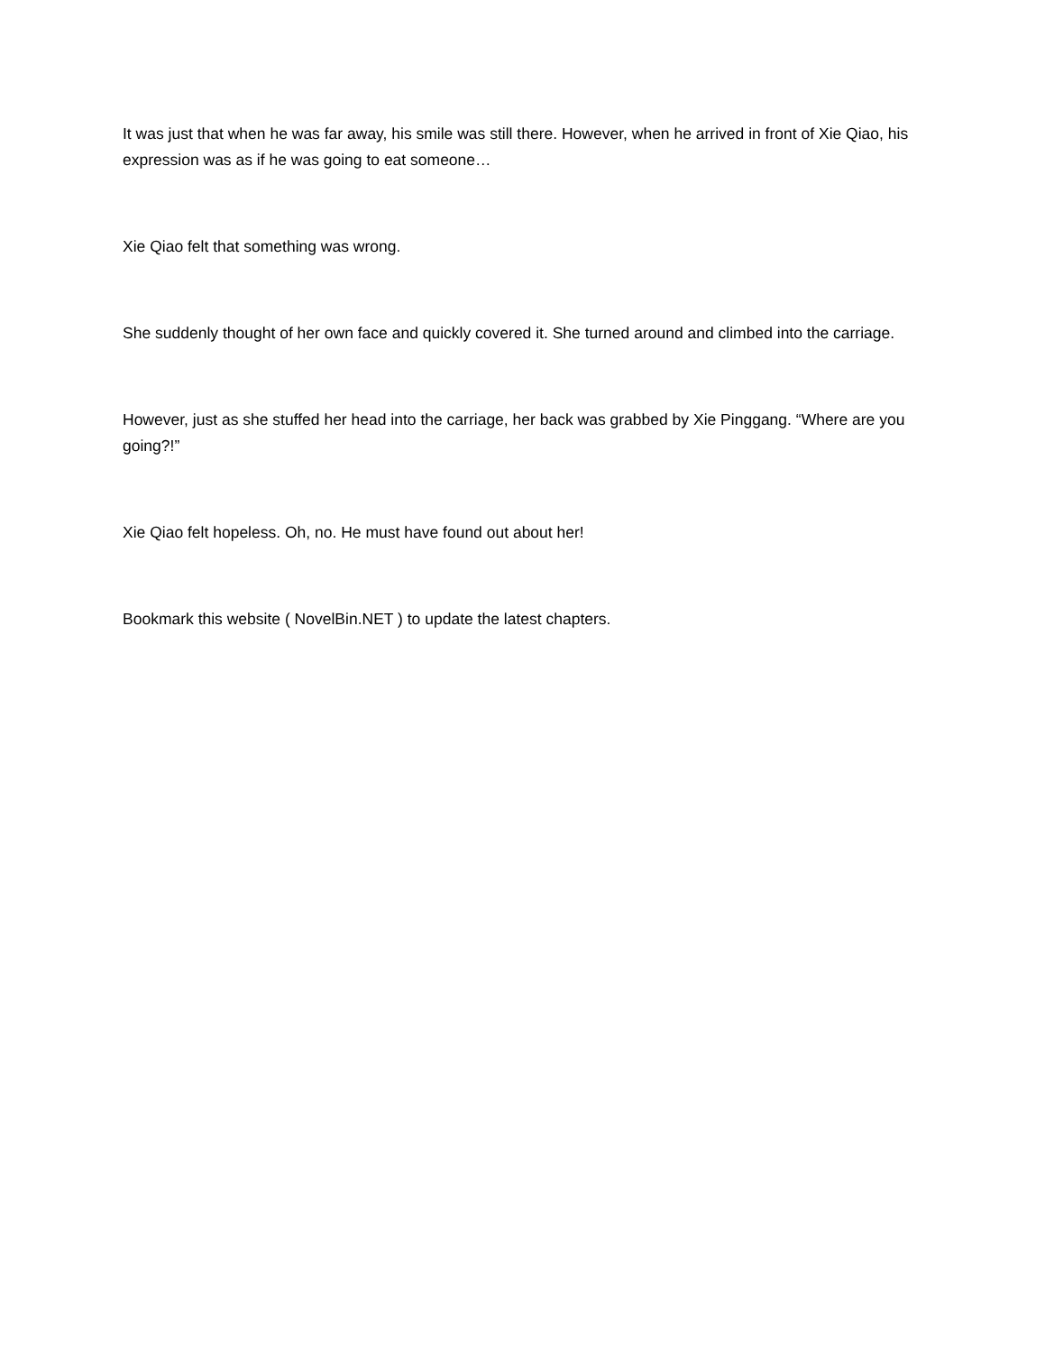It was just that when he was far away, his smile was still there. However, when he arrived in front of Xie Qiao, his expression was as if he was going to eat someone…
Xie Qiao felt that something was wrong.
She suddenly thought of her own face and quickly covered it. She turned around and climbed into the carriage.
However, just as she stuffed her head into the carriage, her back was grabbed by Xie Pinggang. “Where are you going?!”
Xie Qiao felt hopeless. Oh, no. He must have found out about her!
Bookmark this website ( NovelBin.NET ) to update the latest chapters.